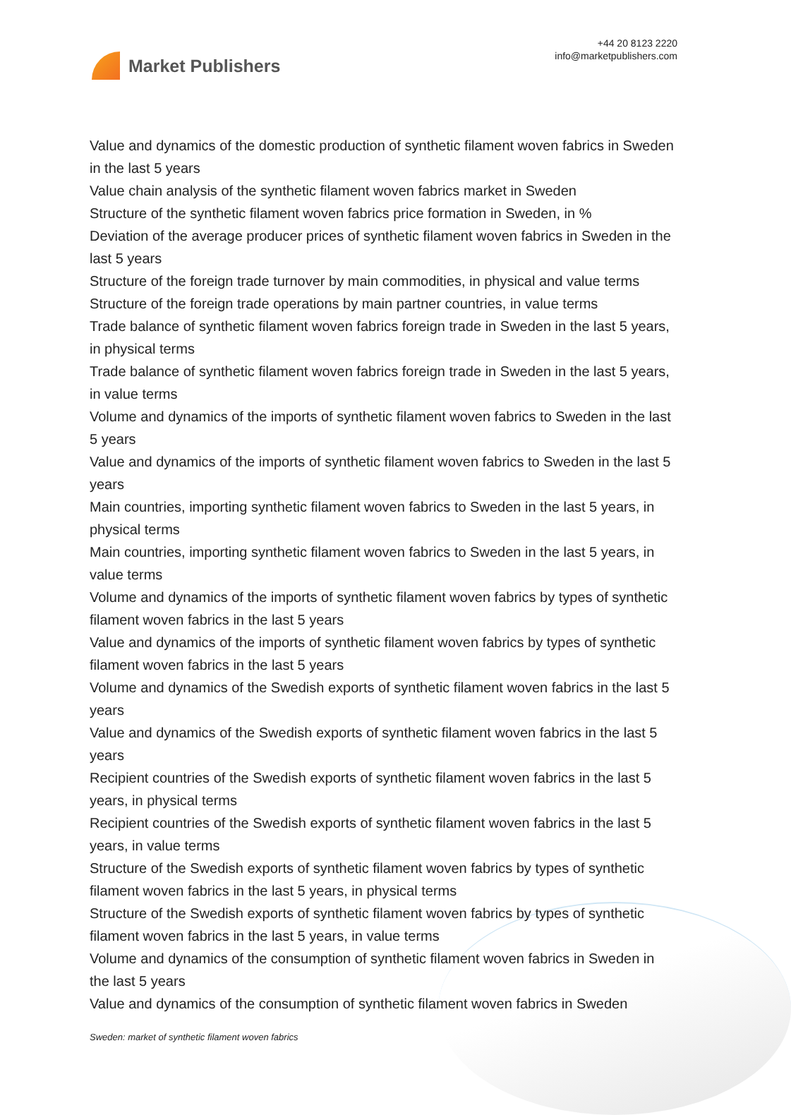Market Publishers
+44 20 8123 2220
info@marketpublishers.com
Value and dynamics of the domestic production of synthetic filament woven fabrics in Sweden in the last 5 years
Value chain analysis of the synthetic filament woven fabrics market in Sweden
Structure of the synthetic filament woven fabrics price formation in Sweden, in %
Deviation of the average producer prices of synthetic filament woven fabrics in Sweden in the last 5 years
Structure of the foreign trade turnover by main commodities, in physical and value terms
Structure of the foreign trade operations by main partner countries, in value terms
Trade balance of synthetic filament woven fabrics foreign trade in Sweden in the last 5 years, in physical terms
Trade balance of synthetic filament woven fabrics foreign trade in Sweden in the last 5 years, in value terms
Volume and dynamics of the imports of synthetic filament woven fabrics to Sweden in the last 5 years
Value and dynamics of the imports of synthetic filament woven fabrics to Sweden in the last 5 years
Main countries, importing synthetic filament woven fabrics to Sweden in the last 5 years, in physical terms
Main countries, importing synthetic filament woven fabrics to Sweden in the last 5 years, in value terms
Volume and dynamics of the imports of synthetic filament woven fabrics by types of synthetic filament woven fabrics in the last 5 years
Value and dynamics of the imports of synthetic filament woven fabrics by types of synthetic filament woven fabrics in the last 5 years
Volume and dynamics of the Swedish exports of synthetic filament woven fabrics in the last 5 years
Value and dynamics of the Swedish exports of synthetic filament woven fabrics in the last 5 years
Recipient countries of the Swedish exports of synthetic filament woven fabrics in the last 5 years, in physical terms
Recipient countries of the Swedish exports of synthetic filament woven fabrics in the last 5 years, in value terms
Structure of the Swedish exports of synthetic filament woven fabrics by types of synthetic filament woven fabrics in the last 5 years, in physical terms
Structure of the Swedish exports of synthetic filament woven fabrics by types of synthetic filament woven fabrics in the last 5 years, in value terms
Volume and dynamics of the consumption of synthetic filament woven fabrics in Sweden in the last 5 years
Value and dynamics of the consumption of synthetic filament woven fabrics in Sweden
Sweden: market of synthetic filament woven fabrics